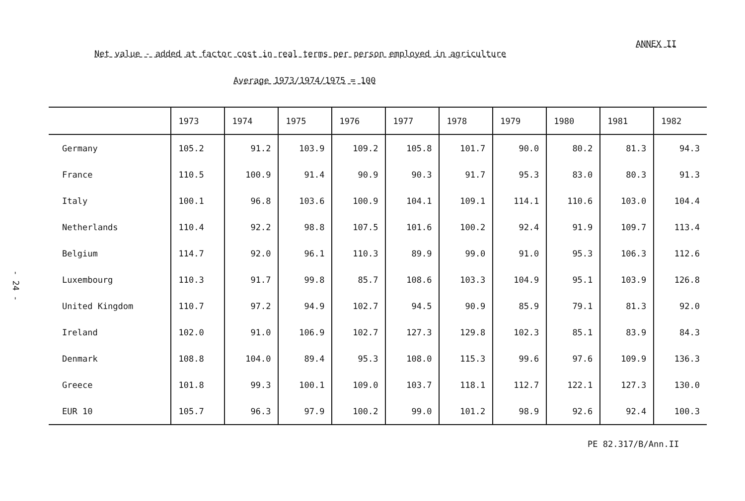ANNEX II
- 24 -
Net value - added at factor cost in real terms per person employed in agriculture
Average 1973/1974/1975 = 100
| | 1973 | 1974 | 1975 | 1976 | 1977 | 1978 | 1979 | 1980 | 1981 | 1982 |
| --- | --- | --- | --- | --- | --- | --- | --- | --- | --- | --- |
| Germany | 105.2 | 91.2 | 103.9 | 109.2 | 105.8 | 101.7 | 90.0 | 80.2 | 81.3 | 94.3 |
| France | 110.5 | 100.9 | 91.4 | 90.9 | 90.3 | 91.7 | 95.3 | 83.0 | 80.3 | 91.3 |
| Italy | 100.1 | 96.8 | 103.6 | 100.9 | 104.1 | 109.1 | 114.1 | 110.6 | 103.0 | 104.4 |
| Netherlands | 110.4 | 92.2 | 98.8 | 107.5 | 101.6 | 100.2 | 92.4 | 91.9 | 109.7 | 113.4 |
| Belgium | 114.7 | 92.0 | 96.1 | 110.3 | 89.9 | 99.0 | 91.0 | 95.3 | 106.3 | 112.6 |
| Luxembourg | 110.3 | 91.7 | 99.8 | 85.7 | 108.6 | 103.3 | 104.9 | 95.1 | 103.9 | 126.8 |
| United Kingdom | 110.7 | 97.2 | 94.9 | 102.7 | 94.5 | 90.9 | 85.9 | 79.1 | 81.3 | 92.0 |
| Ireland | 102.0 | 91.0 | 106.9 | 102.7 | 127.3 | 129.8 | 102.3 | 85.1 | 83.9 | 84.3 |
| Denmark | 108.8 | 104.0 | 89.4 | 95.3 | 108.0 | 115.3 | 99.6 | 97.6 | 109.9 | 136.3 |
| Greece | 101.8 | 99.3 | 100.1 | 109.0 | 103.7 | 118.1 | 112.7 | 122.1 | 127.3 | 130.0 |
| EUR 10 | 105.7 | 96.3 | 97.9 | 100.2 | 99.0 | 101.2 | 98.9 | 92.6 | 92.4 | 100.3 |
PE 82.317/B/Ann.II